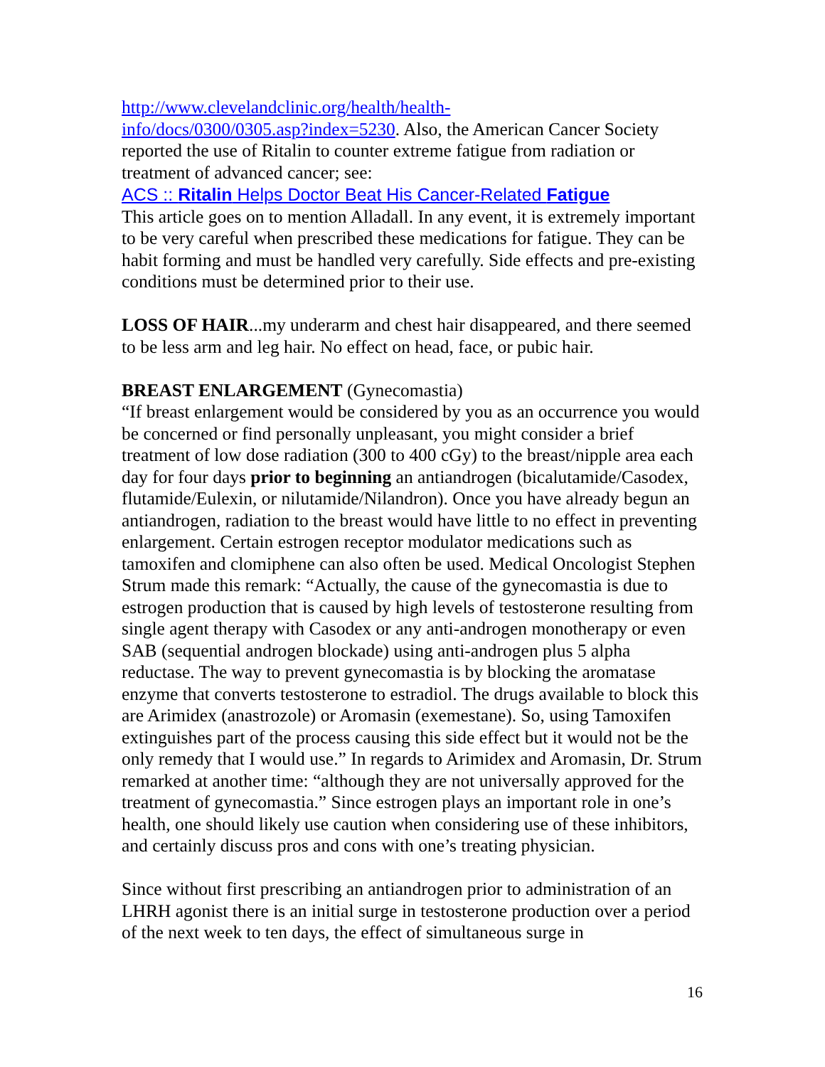http://www.clevelandclinic.org/health/health-
info/docs/0300/0305.asp?index=5230. Also, the American Cancer Society reported the use of Ritalin to counter extreme fatigue from radiation or treatment of advanced cancer; see:
ACS :: Ritalin Helps Doctor Beat His Cancer-Related Fatigue
This article goes on to mention Alladall. In any event, it is extremely important to be very careful when prescribed these medications for fatigue. They can be habit forming and must be handled very carefully. Side effects and pre-existing conditions must be determined prior to their use.
LOSS OF HAIR...my underarm and chest hair disappeared, and there seemed to be less arm and leg hair. No effect on head, face, or pubic hair.
BREAST ENLARGEMENT (Gynecomastia)
“If breast enlargement would be considered by you as an occurrence you would be concerned or find personally unpleasant, you might consider a brief treatment of low dose radiation (300 to 400 cGy) to the breast/nipple area each day for four days prior to beginning an antiandrogen (bicalutamide/Casodex, flutamide/Eulexin, or nilutamide/Nilandron). Once you have already begun an antiandrogen, radiation to the breast would have little to no effect in preventing enlargement. Certain estrogen receptor modulator medications such as tamoxifen and clomiphene can also often be used. Medical Oncologist Stephen Strum made this remark: “Actually, the cause of the gynecomastia is due to estrogen production that is caused by high levels of testosterone resulting from single agent therapy with Casodex or any anti-androgen monotherapy or even SAB (sequential androgen blockade) using anti-androgen plus 5 alpha reductase. The way to prevent gynecomastia is by blocking the aromatase enzyme that converts testosterone to estradiol. The drugs available to block this are Arimidex (anastrozole) or Aromasin (exemestane). So, using Tamoxifen extinguishes part of the process causing this side effect but it would not be the only remedy that I would use.” In regards to Arimidex and Aromasin, Dr. Strum remarked at another time: “although they are not universally approved for the treatment of gynecomastia.” Since estrogen plays an important role in one’s health, one should likely use caution when considering use of these inhibitors, and certainly discuss pros and cons with one’s treating physician.
Since without first prescribing an antiandrogen prior to administration of an LHRH agonist there is an initial surge in testosterone production over a period of the next week to ten days, the effect of simultaneous surge in
16